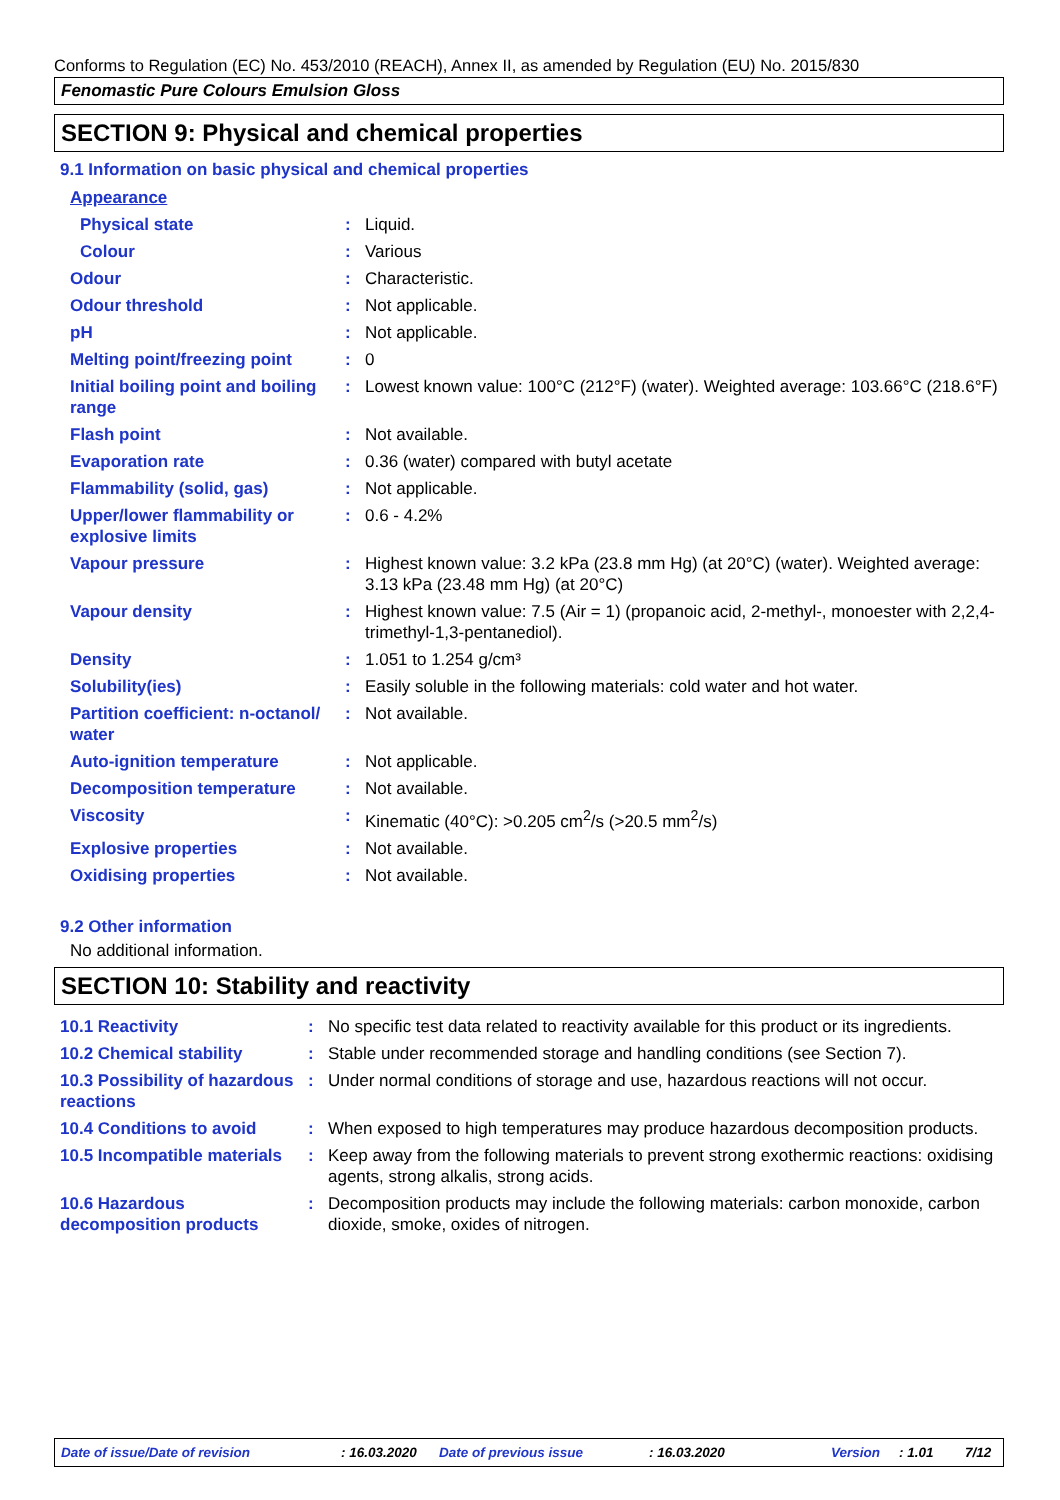Conforms to Regulation (EC) No. 453/2010 (REACH), Annex II, as amended by Regulation (EU) No. 2015/830
Fenomastic Pure Colours Emulsion Gloss
SECTION 9: Physical and chemical properties
9.1 Information on basic physical and chemical properties
| Appearance | | |
| Physical state | : | Liquid. |
| Colour | : | Various |
| Odour | : | Characteristic. |
| Odour threshold | : | Not applicable. |
| pH | : | Not applicable. |
| Melting point/freezing point | : | 0 |
| Initial boiling point and boiling range | : | Lowest known value: 100°C (212°F) (water). Weighted average: 103.66°C (218.6°F) |
| Flash point | : | Not available. |
| Evaporation rate | : | 0.36 (water) compared with butyl acetate |
| Flammability (solid, gas) | : | Not applicable. |
| Upper/lower flammability or explosive limits | : | 0.6 - 4.2% |
| Vapour pressure | : | Highest known value: 3.2 kPa (23.8 mm Hg) (at 20°C) (water). Weighted average: 3.13 kPa (23.48 mm Hg) (at 20°C) |
| Vapour density | : | Highest known value: 7.5 (Air = 1) (propanoic acid, 2-methyl-, monoester with 2,2,4-trimethyl-1,3-pentanediol). |
| Density | : | 1.051 to 1.254 g/cm³ |
| Solubility(ies) | : | Easily soluble in the following materials: cold water and hot water. |
| Partition coefficient: n-octanol/ water | : | Not available. |
| Auto-ignition temperature | : | Not applicable. |
| Decomposition temperature | : | Not available. |
| Viscosity | : | Kinematic (40°C): >0.205 cm<sup>2</sup>/s (>20.5 mm<sup>2</sup>/s) |
| Explosive properties | : | Not available. |
| Oxidising properties | : | Not available. |
9.2 Other information
No additional information.
SECTION 10: Stability and reactivity
| 10.1 Reactivity | : | No specific test data related to reactivity available for this product or its ingredients. |
| 10.2 Chemical stability | : | Stable under recommended storage and handling conditions (see Section 7). |
| 10.3 Possibility of hazardous reactions | : | Under normal conditions of storage and use, hazardous reactions will not occur. |
| 10.4 Conditions to avoid | : | When exposed to high temperatures may produce hazardous decomposition products. |
| 10.5 Incompatible materials | : | Keep away from the following materials to prevent strong exothermic reactions: oxidising agents, strong alkalis, strong acids. |
| 10.6 Hazardous decomposition products | : | Decomposition products may include the following materials: carbon monoxide, carbon dioxide, smoke, oxides of nitrogen. |
Date of issue/Date of revision : 16.03.2020 Date of previous issue : 16.03.2020 Version : 1.01 7/12